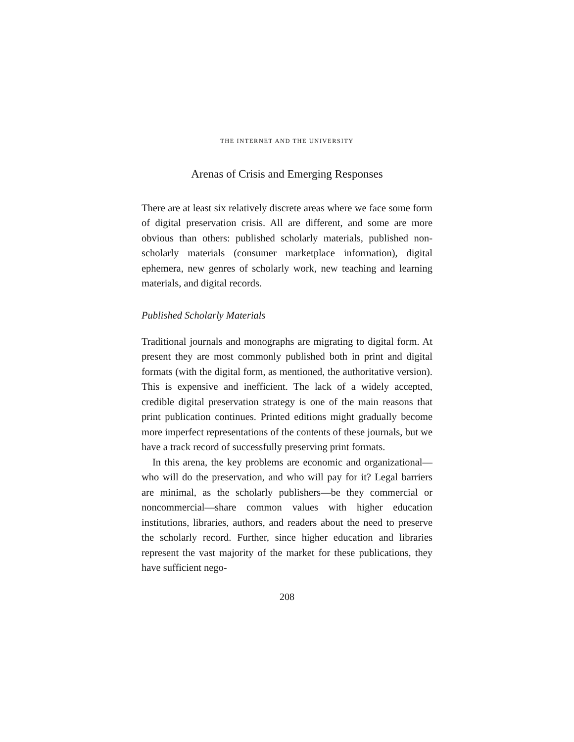THE INTERNET AND THE UNIVERSITY
Arenas of Crisis and Emerging Responses
There are at least six relatively discrete areas where we face some form of digital preservation crisis. All are different, and some are more obvious than others: published scholarly materials, published non-scholarly materials (consumer marketplace information), digital ephemera, new genres of scholarly work, new teaching and learning materials, and digital records.
Published Scholarly Materials
Traditional journals and monographs are migrating to digital form. At present they are most commonly published both in print and digital formats (with the digital form, as mentioned, the authoritative version). This is expensive and inefficient. The lack of a widely accepted, credible digital preservation strategy is one of the main reasons that print publication continues. Printed editions might gradually become more imperfect representations of the contents of these journals, but we have a track record of successfully preserving print formats.
In this arena, the key problems are economic and organizational—who will do the preservation, and who will pay for it? Legal barriers are minimal, as the scholarly publishers—be they commercial or noncommercial—share common values with higher education institutions, libraries, authors, and readers about the need to preserve the scholarly record. Further, since higher education and libraries represent the vast majority of the market for these publications, they have sufficient nego-
208